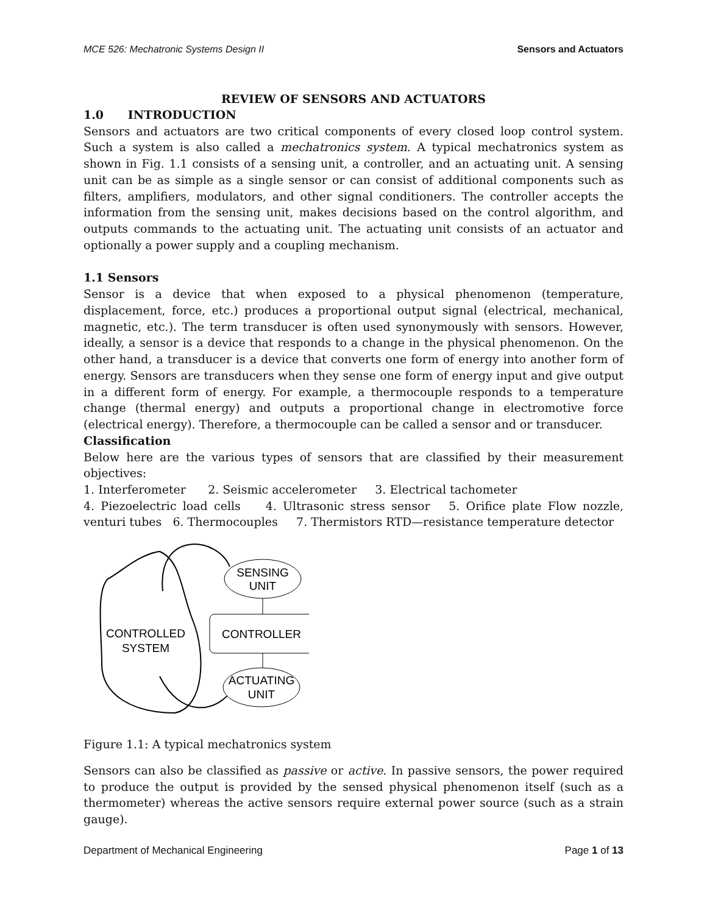MCE 526: Mechatronic Systems Design II Sensors and Actuators
REVIEW OF SENSORS AND ACTUATORS
1.0 INTRODUCTION
Sensors and actuators are two critical components of every closed loop control system. Such a system is also called a mechatronics system. A typical mechatronics system as shown in Fig. 1.1 consists of a sensing unit, a controller, and an actuating unit. A sensing unit can be as simple as a single sensor or can consist of additional components such as filters, amplifiers, modulators, and other signal conditioners. The controller accepts the information from the sensing unit, makes decisions based on the control algorithm, and outputs commands to the actuating unit. The actuating unit consists of an actuator and optionally a power supply and a coupling mechanism.
1.1 Sensors
Sensor is a device that when exposed to a physical phenomenon (temperature, displacement, force, etc.) produces a proportional output signal (electrical, mechanical, magnetic, etc.). The term transducer is often used synonymously with sensors. However, ideally, a sensor is a device that responds to a change in the physical phenomenon. On the other hand, a transducer is a device that converts one form of energy into another form of energy. Sensors are transducers when they sense one form of energy input and give output in a different form of energy. For example, a thermocouple responds to a temperature change (thermal energy) and outputs a proportional change in electromotive force (electrical energy). Therefore, a thermocouple can be called a sensor and or transducer.
Classification
Below here are the various types of sensors that are classified by their measurement objectives:
1. Interferometer 2. Seismic accelerometer 3. Electrical tachometer
4. Piezoelectric load cells 4. Ultrasonic stress sensor 5. Orifice plate Flow nozzle, venturi tubes 6. Thermocouples 7. Thermistors RTD—resistance temperature detector
SENSING
UNIT
CONTROLLER
ACTUATING
UNIT
CONTROLLED
SYSTEM
Figure 1.1: A typical mechatronics system
Sensors can also be classified as passive or active. In passive sensors, the power required to produce the output is provided by the sensed physical phenomenon itself (such as a thermometer) whereas the active sensors require external power source (such as a strain gauge).
Department of Mechanical Engineering Page 1 of 13